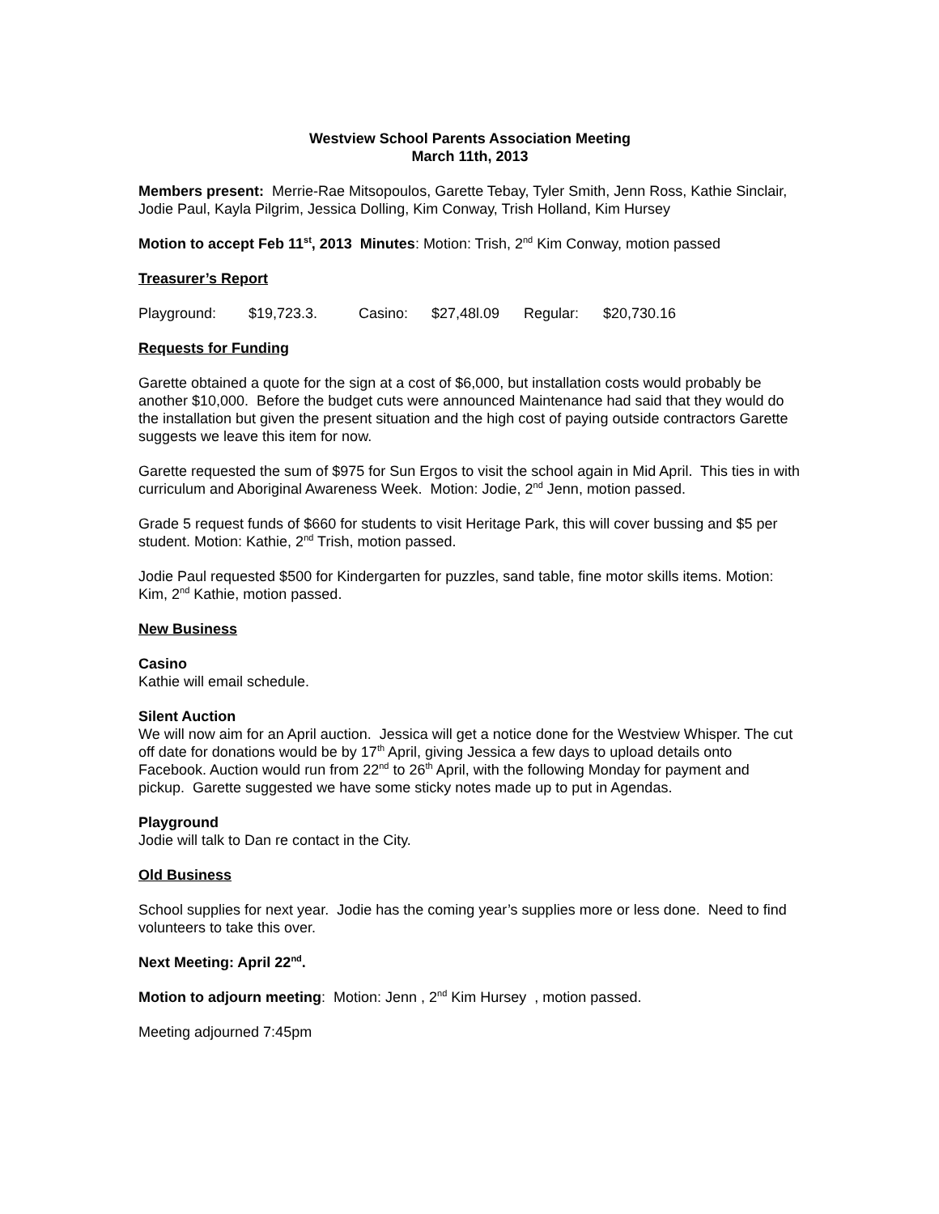Westview School Parents Association Meeting
March 11th, 2013
Members present: Merrie-Rae Mitsopoulos, Garette Tebay, Tyler Smith, Jenn Ross, Kathie Sinclair, Jodie Paul, Kayla Pilgrim, Jessica Dolling, Kim Conway, Trish Holland, Kim Hursey
Motion to accept Feb 11<sup>st</sup>, 2013 Minutes: Motion: Trish, 2<sup>nd</sup> Kim Conway, motion passed
Treasurer’s Report
Playground: $19,723.3. Casino: $27,48l.09 Regular: $20,730.16
Requests for Funding
Garette obtained a quote for the sign at a cost of $6,000, but installation costs would probably be another $10,000. Before the budget cuts were announced Maintenance had said that they would do the installation but given the present situation and the high cost of paying outside contractors Garette suggests we leave this item for now.
Garette requested the sum of $975 for Sun Ergos to visit the school again in Mid April. This ties in with curriculum and Aboriginal Awareness Week. Motion: Jodie, 2<sup>nd</sup> Jenn, motion passed.
Grade 5 request funds of $660 for students to visit Heritage Park, this will cover bussing and $5 per student. Motion: Kathie, 2<sup>nd</sup> Trish, motion passed.
Jodie Paul requested $500 for Kindergarten for puzzles, sand table, fine motor skills items. Motion: Kim, 2<sup>nd</sup> Kathie, motion passed.
New Business
Casino
Kathie will email schedule.
Silent Auction
We will now aim for an April auction. Jessica will get a notice done for the Westview Whisper. The cut off date for donations would be by 17<sup>th</sup> April, giving Jessica a few days to upload details onto Facebook. Auction would run from 22<sup>nd</sup> to 26<sup>th</sup> April, with the following Monday for payment and pickup. Garette suggested we have some sticky notes made up to put in Agendas.
Playground
Jodie will talk to Dan re contact in the City.
Old Business
School supplies for next year. Jodie has the coming year’s supplies more or less done. Need to find volunteers to take this over.
Next Meeting: April 22<sup>nd</sup>.
Motion to adjourn meeting: Motion: Jenn , 2<sup>nd</sup> Kim Hursey , motion passed.
Meeting adjourned 7:45pm